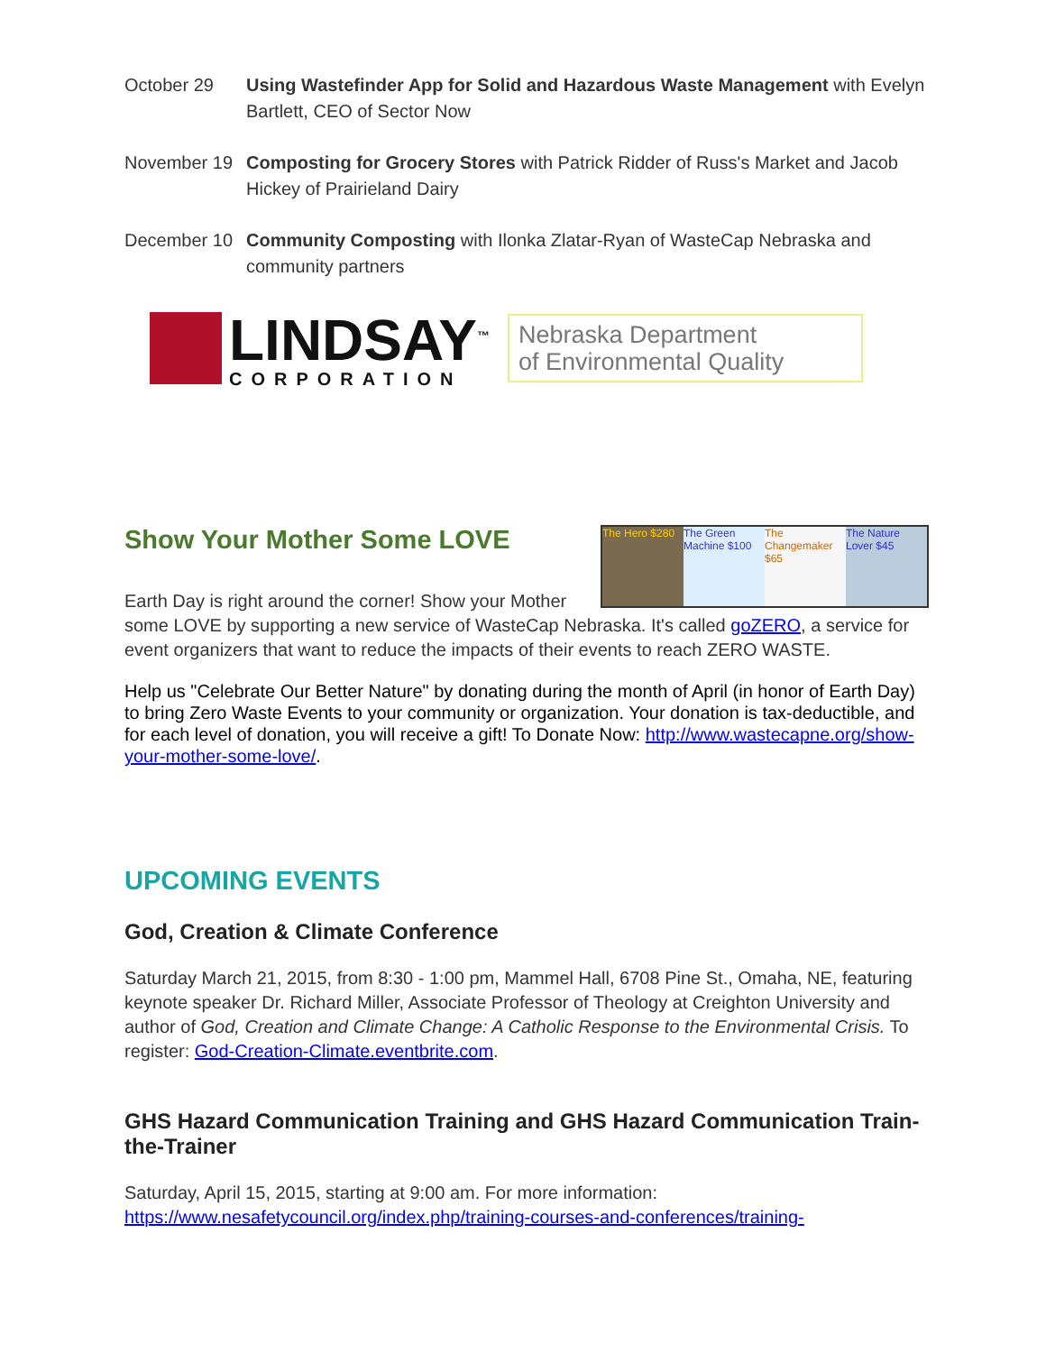October 29 Using Wastefinder App for Solid and Hazardous Waste Management with Evelyn Bartlett, CEO of Sector Now
November 19 Composting for Grocery Stores with Patrick Ridder of Russ's Market and Jacob Hickey of Prairieland Dairy
December 10 Community Composting with Ilonka Zlatar-Ryan of WasteCap Nebraska and community partners
LINDSAY<sup>™</sup>
CORPORATION
Nebraska Department
of Environmental Quality
The Hero $280
The Green Machine $100
The Changemaker $65
The Nature Lover $45
Show Your Mother Some LOVE
Earth Day is right around the corner! Show your Mother some LOVE by supporting a new service of WasteCap Nebraska. It's called goZERO, a service for event organizers that want to reduce the impacts of their events to reach ZERO WASTE.
Help us "Celebrate Our Better Nature" by donating during the month of April (in honor of Earth Day) to bring Zero Waste Events to your community or organization. Your donation is tax-deductible, and for each level of donation, you will receive a gift! To Donate Now: http://www.wastecapne.org/show-your-mother-some-love/.
UPCOMING EVENTS
God, Creation & Climate Conference
Saturday March 21, 2015, from 8:30 - 1:00 pm, Mammel Hall, 6708 Pine St., Omaha, NE, featuring keynote speaker Dr. Richard Miller, Associate Professor of Theology at Creighton University and author of God, Creation and Climate Change: A Catholic Response to the Environmental Crisis. To register: God-Creation-Climate.eventbrite.com.
GHS Hazard Communication Training and GHS Hazard Communication Train-the-Trainer
Saturday, April 15, 2015, starting at 9:00 am. For more information: https://www.nesafetycouncil.org/index.php/training-courses-and-conferences/training-